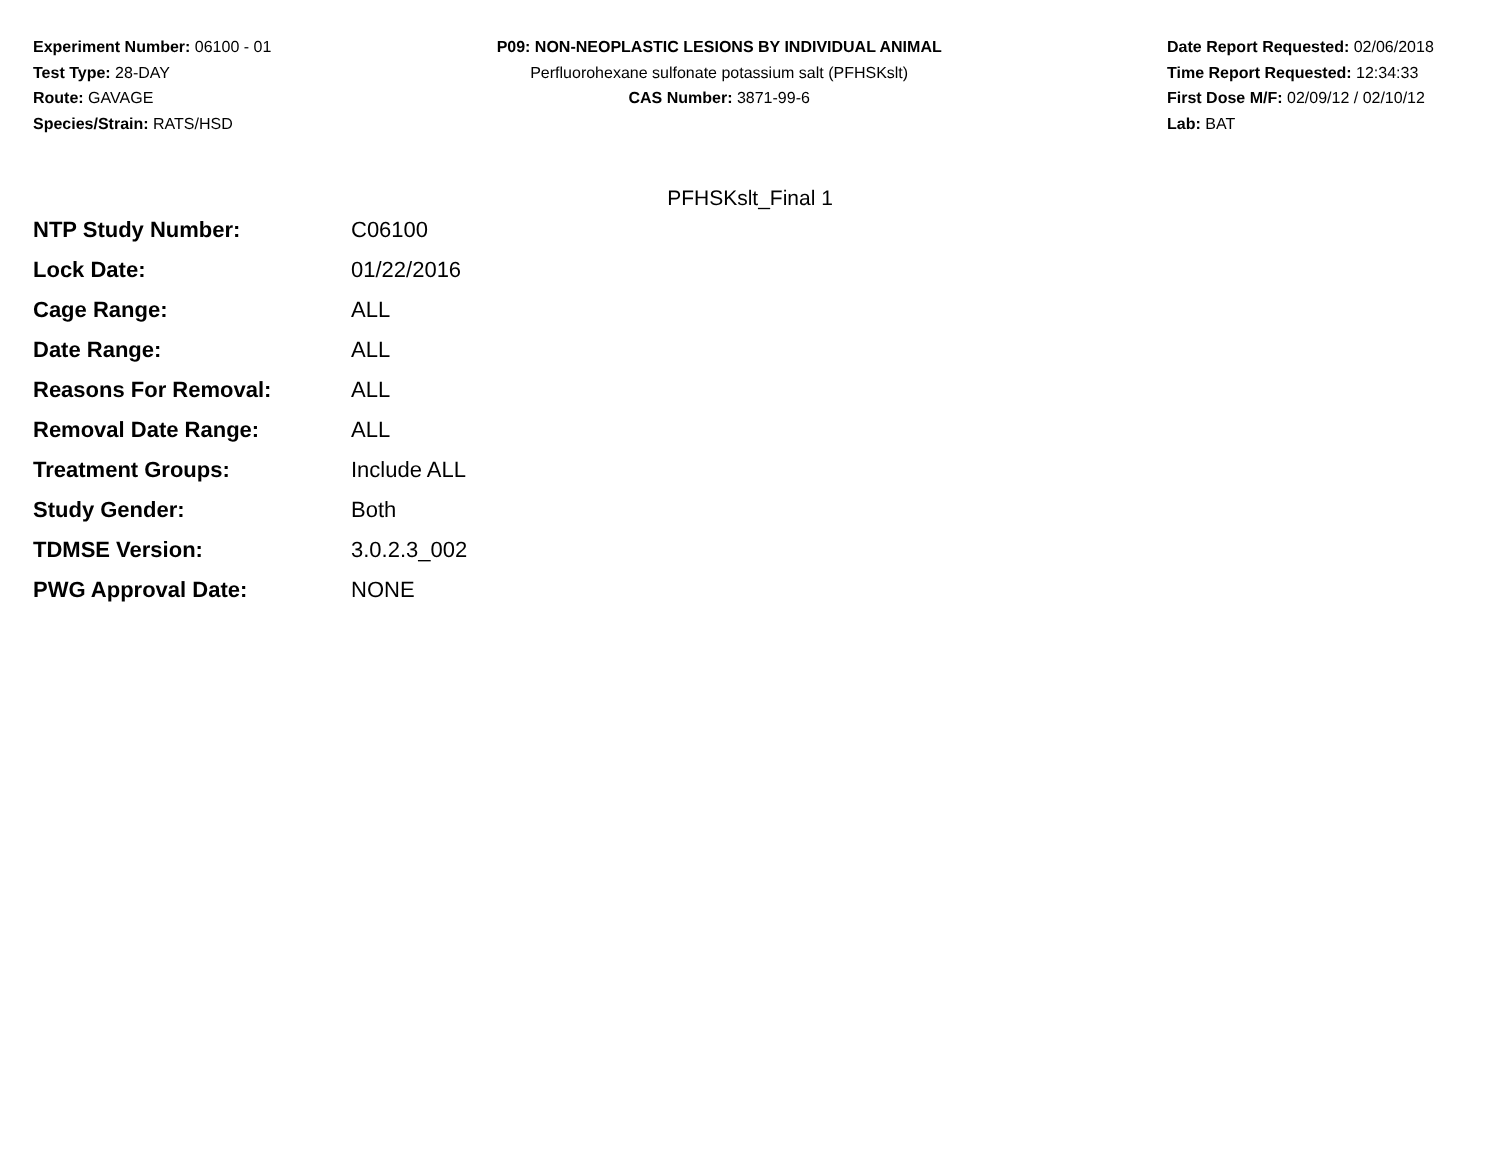Experiment Number: 06100 - 01
Test Type: 28-DAY
Route: GAVAGE
Species/Strain: RATS/HSD
P09: NON-NEOPLASTIC LESIONS BY INDIVIDUAL ANIMAL
Perfluorohexane sulfonate potassium salt (PFHSKslt)
CAS Number: 3871-99-6
Date Report Requested: 02/06/2018
Time Report Requested: 12:34:33
First Dose M/F: 02/09/12 / 02/10/12
Lab: BAT
PFHSKslt_Final 1
| NTP Study Number: | C06100 |
| Lock Date: | 01/22/2016 |
| Cage Range: | ALL |
| Date Range: | ALL |
| Reasons For Removal: | ALL |
| Removal Date Range: | ALL |
| Treatment Groups: | Include ALL |
| Study Gender: | Both |
| TDMSE Version: | 3.0.2.3_002 |
| PWG Approval Date: | NONE |